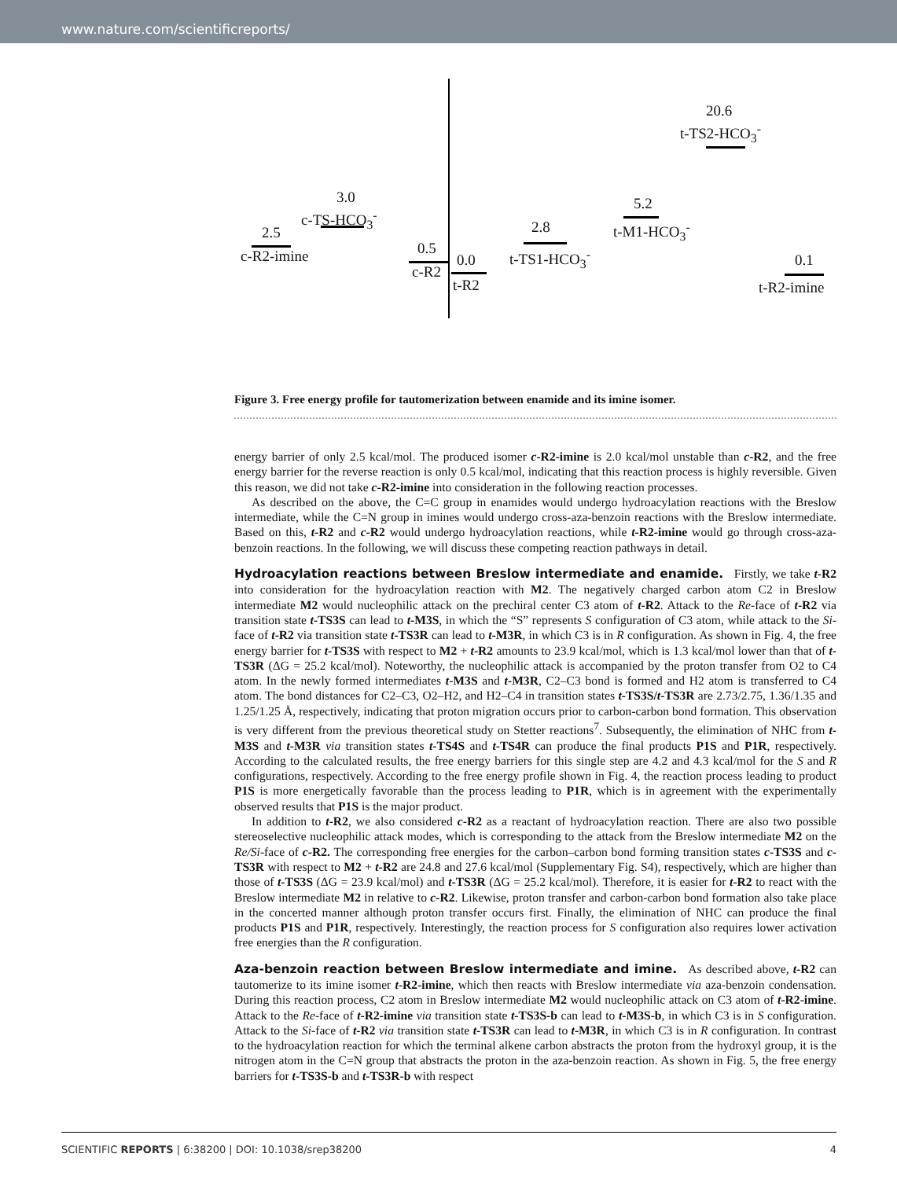www.nature.com/scientificreports/
2.5
c-R2-imine
3.0
c-TS-HCO<sub>3</sub><sup>-</sup>
0.5
c-R2
0.0
t-R2
2.8
t-TS1-HCO<sub>3</sub><sup>-</sup>
5.2
t-M1-HCO<sub>3</sub><sup>-</sup>
20.6
t-TS2-HCO<sub>3</sub><sup>-</sup>
0.1
t-R2-imine
Figure 3. Free energy profile for tautomerization between enamide and its imine isomer.
energy barrier of only 2.5 kcal/mol. The produced isomer c-R2-imine is 2.0 kcal/mol unstable than c-R2, and the free energy barrier for the reverse reaction is only 0.5 kcal/mol, indicating that this reaction process is highly reversible. Given this reason, we did not take c-R2-imine into consideration in the following reaction processes.
As described on the above, the C=C group in enamides would undergo hydroacylation reactions with the Breslow intermediate, while the C=N group in imines would undergo cross-aza-benzoin reactions with the Breslow intermediate. Based on this, t-R2 and c-R2 would undergo hydroacylation reactions, while t-R2-imine would go through cross-aza-benzoin reactions. In the following, we will discuss these competing reaction pathways in detail.
Hydroacylation reactions between Breslow intermediate and enamide.
Firstly, we take t-R2 into consideration for the hydroacylation reaction with M2. The negatively charged carbon atom C2 in Breslow intermediate M2 would nucleophilic attack on the prechiral center C3 atom of t-R2. Attack to the Re-face of t-R2 via transition state t-TS3S can lead to t-M3S, in which the “S” represents S configuration of C3 atom, while attack to the Si-face of t-R2 via transition state t-TS3R can lead to t-M3R, in which C3 is in R configuration. As shown in Fig. 4, the free energy barrier for t-TS3S with respect to M2 + t-R2 amounts to 23.9 kcal/mol, which is 1.3 kcal/mol lower than that of t-TS3R (ΔG = 25.2 kcal/mol). Noteworthy, the nucleophilic attack is accompanied by the proton transfer from O2 to C4 atom. In the newly formed intermediates t-M3S and t-M3R, C2–C3 bond is formed and H2 atom is transferred to C4 atom. The bond distances for C2–C3, O2–H2, and H2–C4 in transition states t-TS3S/t-TS3R are 2.73/2.75, 1.36/1.35 and 1.25/1.25 Å, respectively, indicating that proton migration occurs prior to carbon-carbon bond formation. This observation is very different from the previous theoretical study on Stetter reactions<sup>7</sup>. Subsequently, the elimination of NHC from t-M3S and t-M3R via transition states t-TS4S and t-TS4R can produce the final products P1S and P1R, respectively. According to the calculated results, the free energy barriers for this single step are 4.2 and 4.3 kcal/mol for the S and R configurations, respectively. According to the free energy profile shown in Fig. 4, the reaction process leading to product P1S is more energetically favorable than the process leading to P1R, which is in agreement with the experimentally observed results that P1S is the major product.
In addition to t-R2, we also considered c-R2 as a reactant of hydroacylation reaction. There are also two possible stereoselective nucleophilic attack modes, which is corresponding to the attack from the Breslow intermediate M2 on the Re/Si-face of c-R2. The corresponding free energies for the carbon–carbon bond forming transition states c-TS3S and c-TS3R with respect to M2 + t-R2 are 24.8 and 27.6 kcal/mol (Supplementary Fig. S4), respectively, which are higher than those of t-TS3S (ΔG = 23.9 kcal/mol) and t-TS3R (ΔG = 25.2 kcal/mol). Therefore, it is easier for t-R2 to react with the Breslow intermediate M2 in relative to c-R2. Likewise, proton transfer and carbon-carbon bond formation also take place in the concerted manner although proton transfer occurs first. Finally, the elimination of NHC can produce the final products P1S and P1R, respectively. Interestingly, the reaction process for S configuration also requires lower activation free energies than the R configuration.
Aza-benzoin reaction between Breslow intermediate and imine.
As described above, t-R2 can tautomerize to its imine isomer t-R2-imine, which then reacts with Breslow intermediate via aza-benzoin condensation. During this reaction process, C2 atom in Breslow intermediate M2 would nucleophilic attack on C3 atom of t-R2-imine. Attack to the Re-face of t-R2-imine via transition state t-TS3S-b can lead to t-M3S-b, in which C3 is in S configuration. Attack to the Si-face of t-R2 via transition state t-TS3R can lead to t-M3R, in which C3 is in R configuration. In contrast to the hydroacylation reaction for which the terminal alkene carbon abstracts the proton from the hydroxyl group, it is the nitrogen atom in the C=N group that abstracts the proton in the aza-benzoin reaction. As shown in Fig. 5, the free energy barriers for t-TS3S-b and t-TS3R-b with respect
SCIENTIFIC REPORTS | 6:38200 | DOI: 10.1038/srep38200 4